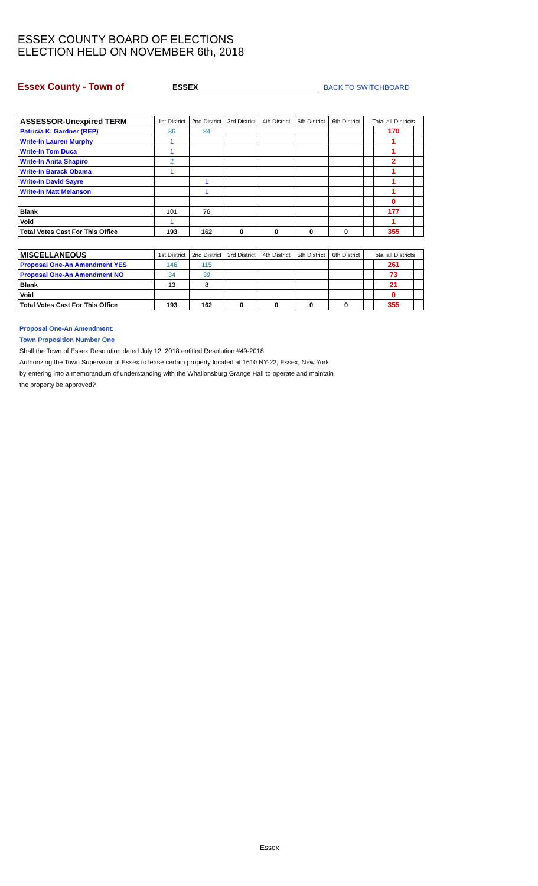ESSEX COUNTY BOARD OF ELECTIONS
ELECTION HELD ON NOVEMBER 6th, 2018
Essex County - Town of ESSEX BACK TO SWITCHBOARD
| ASSESSOR-Unexpired TERM | 1st District | 2nd District | 3rd District | 4th District | 5th District | 6th District | Total all Districts | | |
| --- | --- | --- | --- | --- | --- | --- | --- | --- | --- |
| Patricia K. Gardner (REP) | 86 | 84 | | | | | | 170 | |
| Write-In Lauren Murphy | 1 | | | | | | | 1 | |
| Write-In Tom Duca | 1 | | | | | | | 1 | |
| Write-In Anita Shapiro | 2 | | | | | | | 2 | |
| Write-In Barack Obama | 1 | | | | | | | 1 | |
| Write-In David Sayre | | 1 | | | | | | 1 | |
| Write-In Matt Melanson | | 1 | | | | | | 1 | |
| | | | | | | | | 0 | |
| Blank | 101 | 76 | | | | | | 177 | |
| Void | 1 | | | | | | | 1 | |
| Total Votes Cast For This Office | 193 | 162 | 0 | 0 | 0 | 0 | | 355 | |
| MISCELLANEOUS | 1st District | 2nd District | 3rd District | 4th District | 5th District | 6th District | Total all Districts | | |
| --- | --- | --- | --- | --- | --- | --- | --- | --- | --- |
| Proposal One-An Amendment YES | 146 | 115 | | | | | | 261 | |
| Proposal One-An Amendment NO | 34 | 39 | | | | | | 73 | |
| Blank | 13 | 8 | | | | | | 21 | |
| Void | | | | | | | | 0 | |
| Total Votes Cast For This Office | 193 | 162 | 0 | 0 | 0 | 0 | | 355 | |
Proposal One-An Amendment:
Town Proposition Number One
Shall the Town of Essex Resolution dated July 12, 2018 entitled Resolution #49-2018
Authorizing the Town Supervisor of Essex to lease certain property located at 1610 NY-22, Essex, New York
by entering into a memorandum of understanding with the Whallonsburg Grange Hall to operate and maintain
the property be approved?
Essex